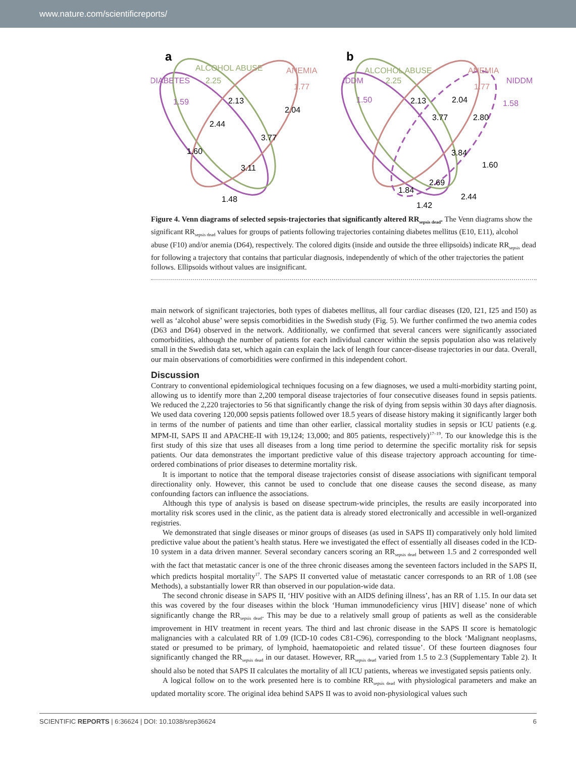www.nature.com/scientificreports/
a
b
DIABETES
ALCOHOL ABUSE
ANEMIA
1.59
2.25
1.77
2.13
2.04
2.44
3.77
1.60
3.11
1.48
IDDM
ALCOHOL ABUSE
ANEMIA
NIDDM
1.50
2.25
1.77
1.58
2.13
2.04
3.77
2.80
3.84
1.60
2.69
1.84
2.44
1.42
Figure 4. Venn diagrams of selected sepsis-trajectories that significantly altered RR<sub>sepsis dead</sub>. The Venn diagrams show the significant RR<sub>sepsis dead</sub> values for groups of patients following trajectories containing diabetes mellitus (E10, E11), alcohol abuse (F10) and/or anemia (D64), respectively. The colored digits (inside and outside the three ellipsoids) indicate RR<sub>sepsis</sub> dead for following a trajectory that contains that particular diagnosis, independently of which of the other trajectories the patient follows. Ellipsoids without values are insignificant.
main network of significant trajectories, both types of diabetes mellitus, all four cardiac diseases (I20, I21, I25 and I50) as well as ‘alcohol abuse’ were sepsis comorbidities in the Swedish study (Fig. 5). We further confirmed the two anemia codes (D63 and D64) observed in the network. Additionally, we confirmed that several cancers were significantly associated comorbidities, although the number of patients for each individual cancer within the sepsis population also was relatively small in the Swedish data set, which again can explain the lack of length four cancer-disease trajectories in our data. Overall, our main observations of comorbidities were confirmed in this independent cohort.
Discussion
Contrary to conventional epidemiological techniques focusing on a few diagnoses, we used a multi-morbidity starting point, allowing us to identify more than 2,200 temporal disease trajectories of four consecutive diseases found in sepsis patients. We reduced the 2,220 trajectories to 56 that significantly change the risk of dying from sepsis within 30 days after diagnosis. We used data covering 120,000 sepsis patients followed over 18.5 years of disease history making it significantly larger both in terms of the number of patients and time than other earlier, classical mortality studies in sepsis or ICU patients (e.g. MPM-II, SAPS II and APACHE-II with 19,124; 13,000; and 805 patients, respectively)<sup>17–19</sup>. To our knowledge this is the first study of this size that uses all diseases from a long time period to determine the specific mortality risk for sepsis patients. Our data demonstrates the important predictive value of this disease trajectory approach accounting for time-ordered combinations of prior diseases to determine mortality risk.
It is important to notice that the temporal disease trajectories consist of disease associations with significant temporal directionality only. However, this cannot be used to conclude that one disease causes the second disease, as many confounding factors can influence the associations.
Although this type of analysis is based on disease spectrum-wide principles, the results are easily incorporated into mortality risk scores used in the clinic, as the patient data is already stored electronically and accessible in well-organized registries.
We demonstrated that single diseases or minor groups of diseases (as used in SAPS II) comparatively only hold limited predictive value about the patient’s health status. Here we investigated the effect of essentially all diseases coded in the ICD-10 system in a data driven manner. Several secondary cancers scoring an RR<sub>sepsis dead</sub> between 1.5 and 2 corresponded well with the fact that metastatic cancer is one of the three chronic diseases among the seventeen factors included in the SAPS II, which predicts hospital mortality<sup>17</sup>. The SAPS II converted value of metastatic cancer corresponds to an RR of 1.08 (see Methods), a substantially lower RR than observed in our population-wide data.
The second chronic disease in SAPS II, ‘HIV positive with an AIDS defining illness’, has an RR of 1.15. In our data set this was covered by the four diseases within the block ‘Human immunodeficiency virus [HIV] disease’ none of which significantly change the RR<sub>sepsis dead</sub>. This may be due to a relatively small group of patients as well as the considerable improvement in HIV treatment in recent years. The third and last chronic disease in the SAPS II score is hematologic malignancies with a calculated RR of 1.09 (ICD-10 codes C81-C96), corresponding to the block ‘Malignant neoplasms, stated or presumed to be primary, of lymphoid, haematopoietic and related tissue’. Of these fourteen diagnoses four significantly changed the RR<sub>sepsis dead</sub> in our dataset. However, RR<sub>sepsis dead</sub> varied from 1.5 to 2.3 (Supplementary Table 2). It should also be noted that SAPS II calculates the mortality of all ICU patients, whereas we investigated sepsis patients only.
A logical follow on to the work presented here is to combine RR<sub>sepsis dead</sub> with physiological parameters and make an updated mortality score. The original idea behind SAPS II was to avoid non-physiological values such
SCIENTIFIC REPORTS | 6:36624 | DOI: 10.1038/srep36624 6